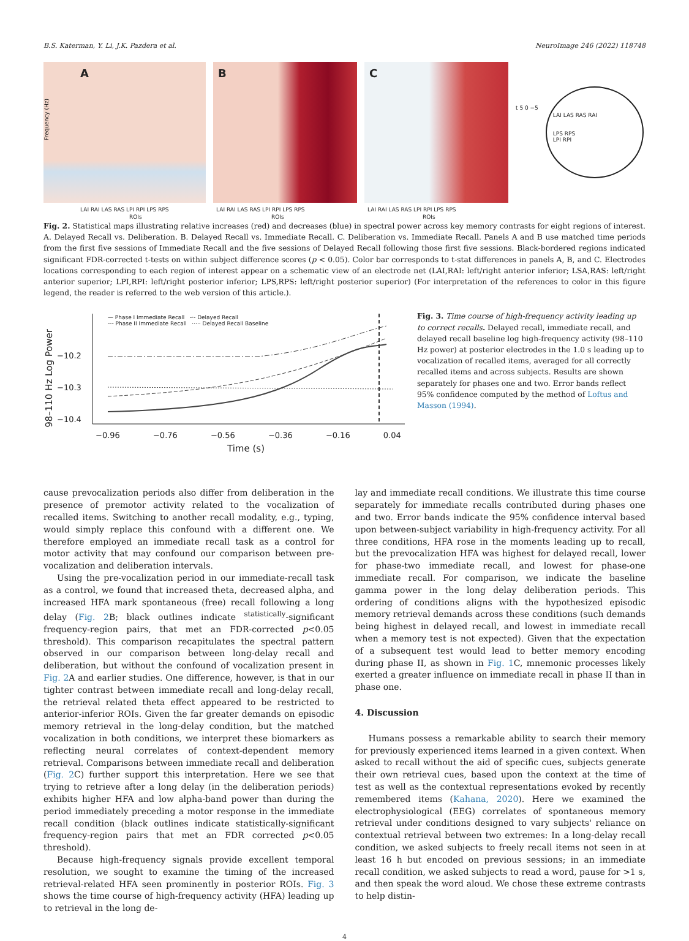B.S. Katerman, Y. Li, J.K. Pazdera et al. NeuroImage 246 (2022) 118748
A
LAI RAI LAS RAS LPI RPI LPS RPS
ROIs
Frequency (Hz)
B
LAI RAI LAS RAS LPI RPI LPS RPS
ROIs
C
LAI RAI LAS RAS LPI RPI LPS RPS
ROIs
t 5 0 −5
LAI LAS RAS RAI
LPS RPS
LPI RPI
Fig. 2. Statistical maps illustrating relative increases (red) and decreases (blue) in spectral power across key memory contrasts for eight regions of interest. A. Delayed Recall vs. Deliberation. B. Delayed Recall vs. Immediate Recall. C. Deliberation vs. Immediate Recall. Panels A and B use matched time periods from the first five sessions of Immediate Recall and the five sessions of Delayed Recall following those first five sessions. Black-bordered regions indicated significant FDR-corrected t-tests on within subject difference scores (p < 0.05). Color bar corresponds to t-stat differences in panels A, B, and C. Electrodes locations corresponding to each region of interest appear on a schematic view of an electrode net (LAI,RAI: left/right anterior inferior; LSA,RAS: left/right anterior superior; LPI,RPI: left/right posterior inferior; LPS,RPS: left/right posterior superior) (For interpretation of the references to color in this figure legend, the reader is referred to the web version of this article.).
— Phase I Immediate Recall -·- Delayed Recall
--- Phase II Immediate Recall ····· Delayed Recall Baseline
98–110 Hz Log Power
−10.2
−10.3
−10.4
−0.96 −0.76 −0.56 −0.36 −0.16 0.04
Time (s)
Fig. 3. Time course of high-frequency activity leading up to correct recalls. Delayed recall, immediate recall, and delayed recall baseline log high-frequency activity (98–110 Hz power) at posterior electrodes in the 1.0 s leading up to vocalization of recalled items, averaged for all correctly recalled items and across subjects. Results are shown separately for phases one and two. Error bands reflect 95% confidence computed by the method of Loftus and Masson (1994).
cause prevocalization periods also differ from deliberation in the presence of premotor activity related to the vocalization of recalled items. Switching to another recall modality, e.g., typing, would simply replace this confound with a different one. We therefore employed an immediate recall task as a control for motor activity that may confound our comparison between pre-vocalization and deliberation intervals.
Using the pre-vocalization period in our immediate-recall task as a control, we found that increased theta, decreased alpha, and increased HFA mark spontaneous (free) recall following a long delay (Fig. 2 B; black outlines indicate <sup>statistically</sup>-significant frequency-region pairs, that met an FDR-corrected p<0.05 threshold). This comparison recapitulates the spectral pattern observed in our comparison between long-delay recall and deliberation, but without the confound of vocalization present in Fig. 2 A and earlier studies. One difference, however, is that in our tighter contrast between immediate recall and long-delay recall, the retrieval related theta effect appeared to be restricted to anterior-inferior ROIs. Given the far greater demands on episodic memory retrieval in the long-delay condition, but the matched vocalization in both conditions, we interpret these biomarkers as reflecting neural correlates of context-dependent memory retrieval. Comparisons between immediate recall and deliberation (Fig. 2 C) further support this interpretation. Here we see that trying to retrieve after a long delay (in the deliberation periods) exhibits higher HFA and low alpha-band power than during the period immediately preceding a motor response in the immediate recall condition (black outlines indicate statistically-significant frequency-region pairs that met an FDR corrected p<0.05 threshold).
Because high-frequency signals provide excellent temporal resolution, we sought to examine the timing of the increased retrieval-related HFA seen prominently in posterior ROIs. Fig. 3 shows the time course of high-frequency activity (HFA) leading up to retrieval in the long de-
lay and immediate recall conditions. We illustrate this time course separately for immediate recalls contributed during phases one and two. Error bands indicate the 95% confidence interval based upon between-subject variability in high-frequency activity. For all three conditions, HFA rose in the moments leading up to recall, but the prevocalization HFA was highest for delayed recall, lower for phase-two immediate recall, and lowest for phase-one immediate recall. For comparison, we indicate the baseline gamma power in the long delay deliberation periods. This ordering of conditions aligns with the hypothesized episodic memory retrieval demands across these conditions (such demands being highest in delayed recall, and lowest in immediate recall when a memory test is not expected). Given that the expectation of a subsequent test would lead to better memory encoding during phase II, as shown in Fig. 1 C, mnemonic processes likely exerted a greater influence on immediate recall in phase II than in phase one.
4. Discussion
Humans possess a remarkable ability to search their memory for previously experienced items learned in a given context. When asked to recall without the aid of specific cues, subjects generate their own retrieval cues, based upon the context at the time of test as well as the contextual representations evoked by recently remembered items (Kahana, 2020). Here we examined the electrophysiological (EEG) correlates of spontaneous memory retrieval under conditions designed to vary subjects' reliance on contextual retrieval between two extremes: In a long-delay recall condition, we asked subjects to freely recall items not seen in at least 16 h but encoded on previous sessions; in an immediate recall condition, we asked subjects to read a word, pause for >1 s, and then speak the word aloud. We chose these extreme contrasts to help distin-
4